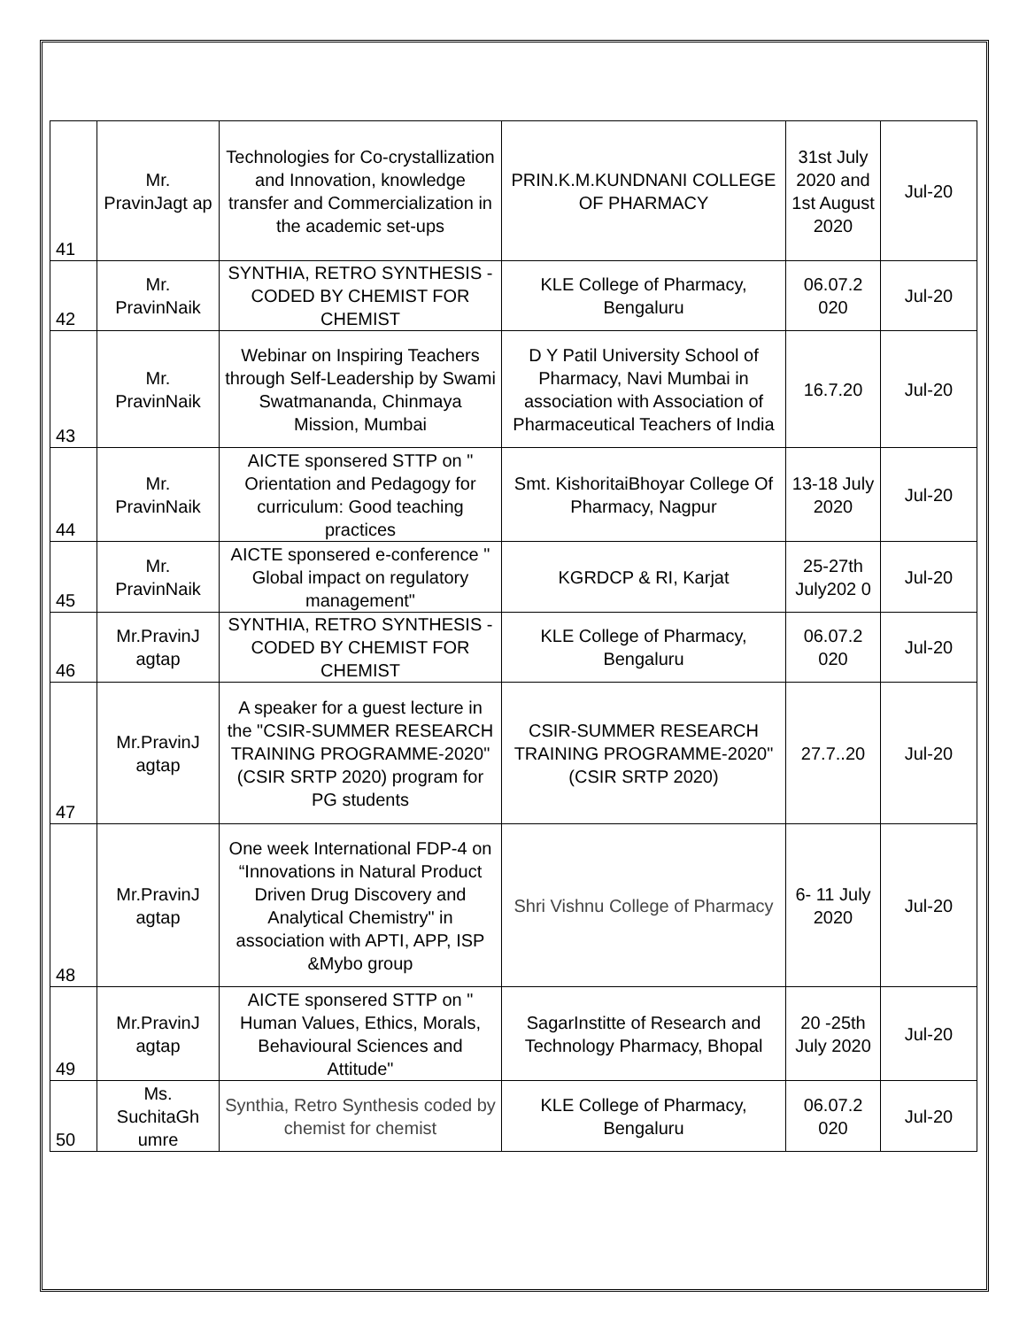| 41 | Mr. PravinJagt ap | Technologies for Co-crystallization and Innovation, knowledge transfer and Commercialization in the academic set-ups | PRIN.K.M.KUNDNANI COLLEGE OF PHARMACY | 31st July 2020 and 1st August 2020 | Jul-20 |
| 42 | Mr. PravinNaik | SYNTHIA, RETRO SYNTHESIS - CODED BY CHEMIST FOR CHEMIST | KLE College of Pharmacy, Bengaluru | 06.07.2 020 | Jul-20 |
| 43 | Mr. PravinNaik | Webinar on Inspiring Teachers through Self-Leadership by Swami Swatmananda, Chinmaya Mission, Mumbai | D Y Patil University School of Pharmacy, Navi Mumbai in association with Association of Pharmaceutical Teachers of India | 16.7.20 | Jul-20 |
| 44 | Mr. PravinNaik | AICTE sponsered STTP on " Orientation and Pedagogy for curriculum: Good teaching practices | Smt. KishoritaiBhoyar College Of Pharmacy, Nagpur | 13-18 July 2020 | Jul-20 |
| 45 | Mr. PravinNaik | AICTE sponsered e-conference " Global impact on regulatory management" | KGRDCP & RI, Karjat | 25-27th July202 0 | Jul-20 |
| 46 | Mr.PravinJ agtap | SYNTHIA, RETRO SYNTHESIS - CODED BY CHEMIST FOR CHEMIST | KLE College of Pharmacy, Bengaluru | 06.07.2 020 | Jul-20 |
| 47 | Mr.PravinJ agtap | A speaker for a guest lecture in the "CSIR-SUMMER RESEARCH TRAINING PROGRAMME-2020" (CSIR SRTP 2020) program for PG students | CSIR-SUMMER RESEARCH TRAINING PROGRAMME-2020" (CSIR SRTP 2020) | 27.7..20 | Jul-20 |
| 48 | Mr.PravinJ agtap | One week International FDP-4 on “Innovations in Natural Product Driven Drug Discovery and Analytical Chemistry" in association with APTI, APP, ISP &Mybo group | Shri Vishnu College of Pharmacy | 6- 11 July 2020 | Jul-20 |
| 49 | Mr.PravinJ agtap | AICTE sponsered STTP on " Human Values, Ethics, Morals, Behavioural Sciences and Attitude" | SagarInstitte of Research and Technology Pharmacy, Bhopal | 20 -25th July 2020 | Jul-20 |
| 50 | Ms. SuchitaGh umre | Synthia, Retro Synthesis coded by chemist for chemist | KLE College of Pharmacy, Bengaluru | 06.07.2 020 | Jul-20 |